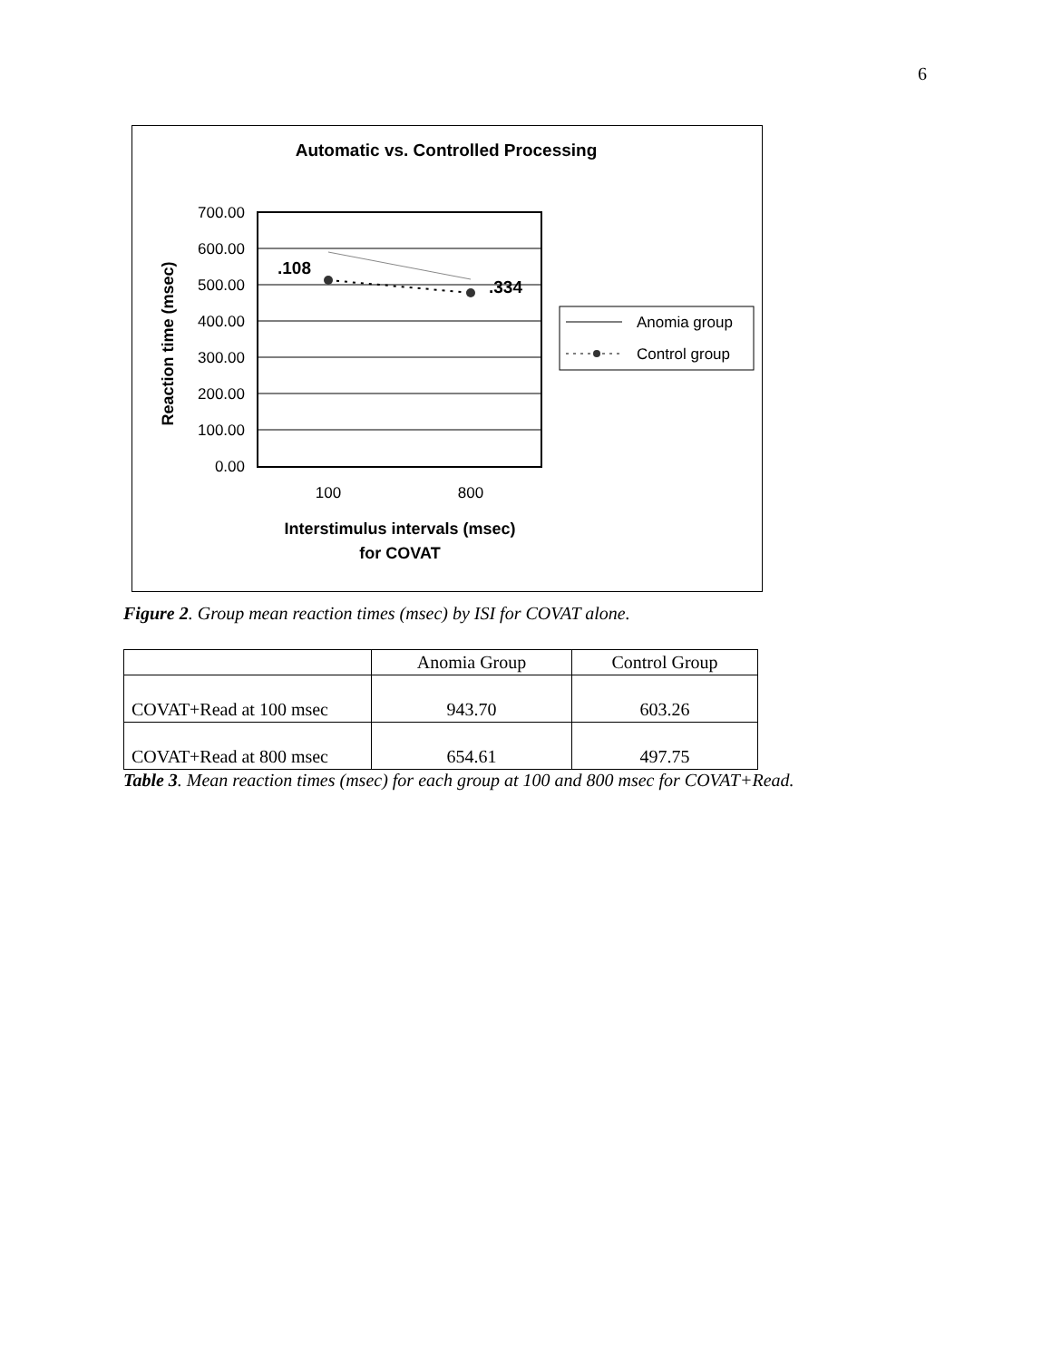6
Automatic vs. Controlled Processing
700.00
600.00
500.00
400.00
300.00
200.00
100.00
0.00
.108
.334
100
800
Interstimulus intervals (msec)
for COVAT
Reaction time (msec)
Anomia group
Control group
Figure 2. Group mean reaction times (msec) by ISI for COVAT alone.
| | Anomia Group | Control Group |
| --- | --- | --- |
| COVAT+Read at 100 msec | 943.70 | 603.26 |
| COVAT+Read at 800 msec | 654.61 | 497.75 |
Table 3. Mean reaction times (msec) for each group at 100 and 800 msec for COVAT+Read.